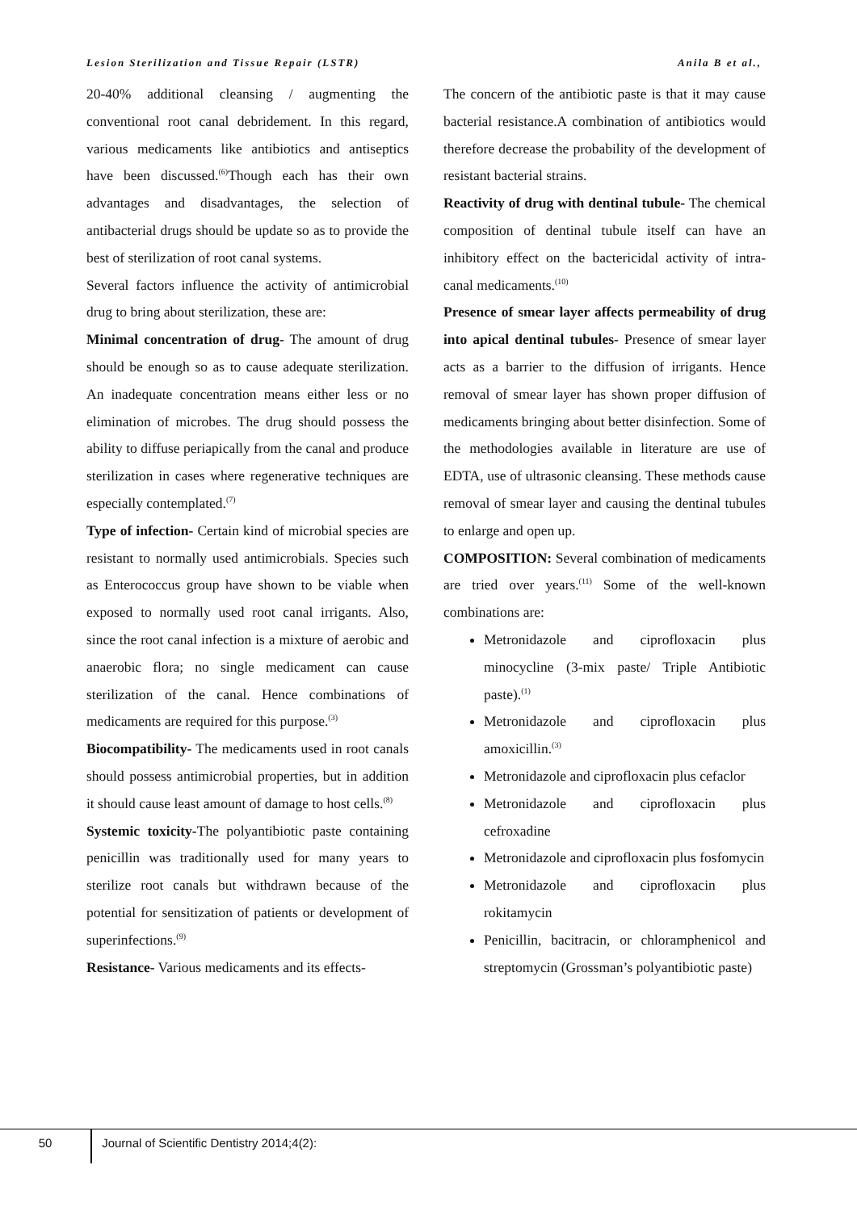Lesion Sterilization and Tissue Repair (LSTR) Anila B et al.,
20-40% additional cleansing / augmenting the conventional root canal debridement. In this regard, various medicaments like antibiotics and antiseptics have been discussed.<sup>(6)</sup>Though each has their own advantages and disadvantages, the selection of antibacterial drugs should be update so as to provide the best of sterilization of root canal systems.
Several factors influence the activity of antimicrobial drug to bring about sterilization, these are:
Minimal concentration of drug- The amount of drug should be enough so as to cause adequate sterilization. An inadequate concentration means either less or no elimination of microbes. The drug should possess the ability to diffuse periapically from the canal and produce sterilization in cases where regenerative techniques are especially contemplated.<sup>(7)</sup>
Type of infection- Certain kind of microbial species are resistant to normally used antimicrobials. Species such as Enterococcus group have shown to be viable when exposed to normally used root canal irrigants. Also, since the root canal infection is a mixture of aerobic and anaerobic flora; no single medicament can cause sterilization of the canal. Hence combinations of medicaments are required for this purpose.<sup>(3)</sup>
Biocompatibility- The medicaments used in root canals should possess antimicrobial properties, but in addition it should cause least amount of damage to host cells.<sup>(8)</sup>
Systemic toxicity-The polyantibiotic paste containing penicillin was traditionally used for many years to sterilize root canals but withdrawn because of the potential for sensitization of patients or development of superinfections.<sup>(9)</sup>
Resistance- Various medicaments and its effects-
The concern of the antibiotic paste is that it may cause bacterial resistance.A combination of antibiotics would therefore decrease the probability of the development of resistant bacterial strains.
Reactivity of drug with dentinal tubule- The chemical composition of dentinal tubule itself can have an inhibitory effect on the bactericidal activity of intra-canal medicaments.<sup>(10)</sup>
Presence of smear layer affects permeability of drug into apical dentinal tubules- Presence of smear layer acts as a barrier to the diffusion of irrigants. Hence removal of smear layer has shown proper diffusion of medicaments bringing about better disinfection. Some of the methodologies available in literature are use of EDTA, use of ultrasonic cleansing. These methods cause removal of smear layer and causing the dentinal tubules to enlarge and open up.
COMPOSITION: Several combination of medicaments are tried over years.<sup>(11)</sup> Some of the well-known combinations are:
Metronidazole and ciprofloxacin plus minocycline (3-mix paste/ Triple Antibiotic paste).<sup>(1)</sup>
Metronidazole and ciprofloxacin plus amoxicillin.<sup>(3)</sup>
Metronidazole and ciprofloxacin plus cefaclor
Metronidazole and ciprofloxacin plus cefroxadine
Metronidazole and ciprofloxacin plus fosfomycin
Metronidazole and ciprofloxacin plus rokitamycin
Penicillin, bacitracin, or chloramphenicol and streptomycin (Grossman’s polyantibiotic paste)
50 Journal of Scientific Dentistry 2014;4(2):